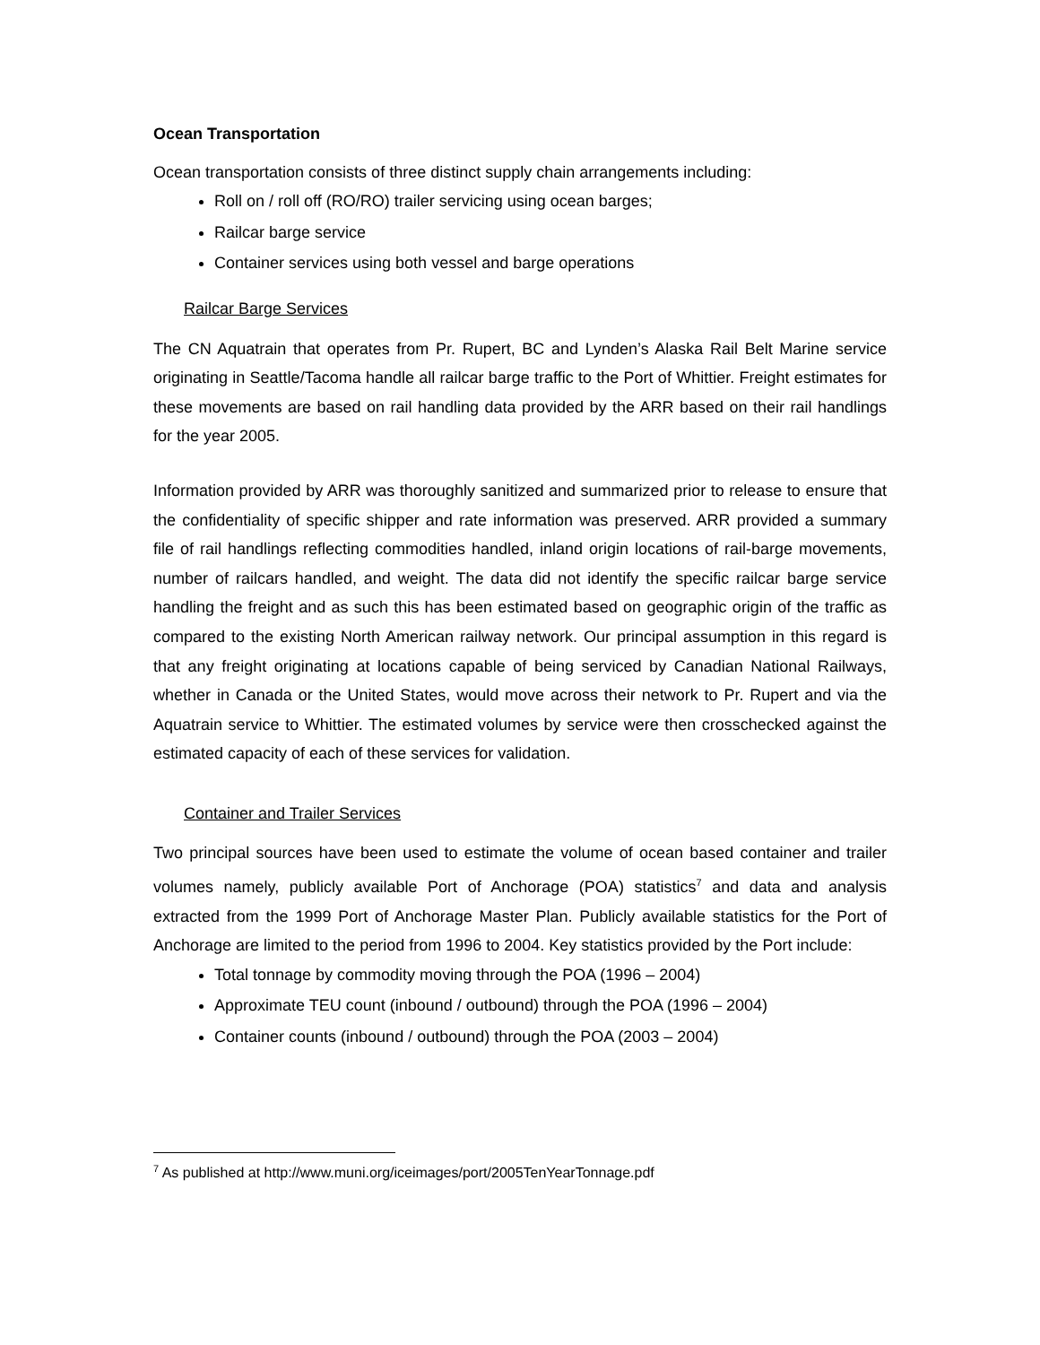Ocean Transportation
Ocean transportation consists of three distinct supply chain arrangements including:
Roll on / roll off (RO/RO) trailer servicing using ocean barges;
Railcar barge service
Container services using both vessel and barge operations
Railcar Barge Services
The CN Aquatrain that operates from Pr. Rupert, BC and Lynden’s Alaska Rail Belt Marine service originating in Seattle/Tacoma handle all railcar barge traffic to the Port of Whittier. Freight estimates for these movements are based on rail handling data provided by the ARR based on their rail handlings for the year 2005.
Information provided by ARR was thoroughly sanitized and summarized prior to release to ensure that the confidentiality of specific shipper and rate information was preserved. ARR provided a summary file of rail handlings reflecting commodities handled, inland origin locations of rail-barge movements, number of railcars handled, and weight. The data did not identify the specific railcar barge service handling the freight and as such this has been estimated based on geographic origin of the traffic as compared to the existing North American railway network. Our principal assumption in this regard is that any freight originating at locations capable of being serviced by Canadian National Railways, whether in Canada or the United States, would move across their network to Pr. Rupert and via the Aquatrain service to Whittier. The estimated volumes by service were then crosschecked against the estimated capacity of each of these services for validation.
Container and Trailer Services
Two principal sources have been used to estimate the volume of ocean based container and trailer volumes namely, publicly available Port of Anchorage (POA) statistics<sup>7</sup> and data and analysis extracted from the 1999 Port of Anchorage Master Plan. Publicly available statistics for the Port of Anchorage are limited to the period from 1996 to 2004. Key statistics provided by the Port include:
Total tonnage by commodity moving through the POA (1996 – 2004)
Approximate TEU count (inbound / outbound) through the POA (1996 – 2004)
Container counts (inbound / outbound) through the POA (2003 – 2004)
<sup>7</sup> As published at http://www.muni.org/iceimages/port/2005TenYearTonnage.pdf